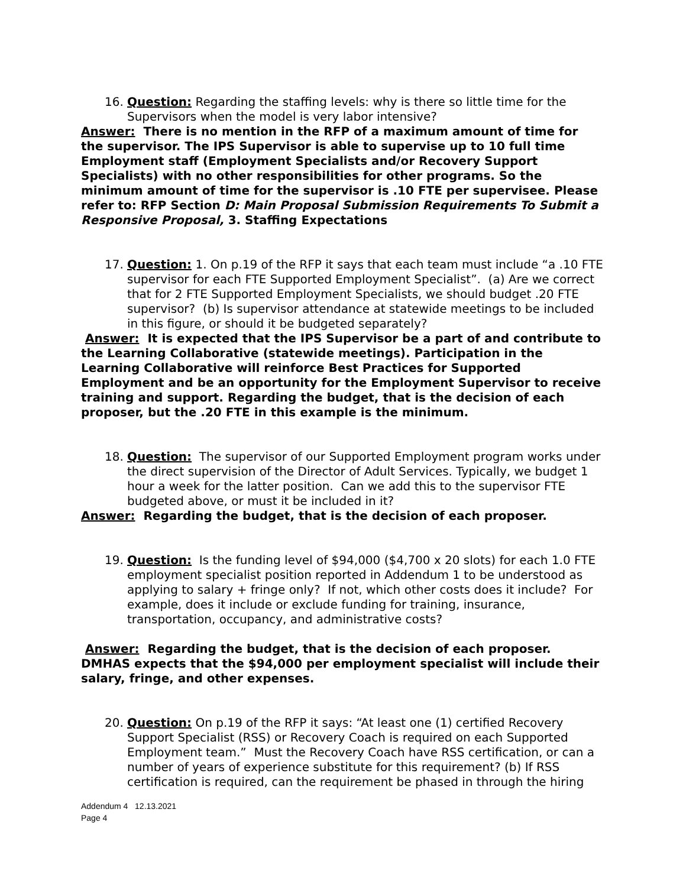16. Question: Regarding the staffing levels: why is there so little time for the Supervisors when the model is very labor intensive?
Answer: There is no mention in the RFP of a maximum amount of time for the supervisor. The IPS Supervisor is able to supervise up to 10 full time Employment staff (Employment Specialists and/or Recovery Support Specialists) with no other responsibilities for other programs. So the minimum amount of time for the supervisor is .10 FTE per supervisee. Please refer to: RFP Section D: Main Proposal Submission Requirements To Submit a Responsive Proposal, 3. Staffing Expectations
17. Question: 1. On p.19 of the RFP it says that each team must include “a .10 FTE supervisor for each FTE Supported Employment Specialist”. (a) Are we correct that for 2 FTE Supported Employment Specialists, we should budget .20 FTE supervisor? (b) Is supervisor attendance at statewide meetings to be included in this figure, or should it be budgeted separately?
Answer: It is expected that the IPS Supervisor be a part of and contribute to the Learning Collaborative (statewide meetings). Participation in the Learning Collaborative will reinforce Best Practices for Supported Employment and be an opportunity for the Employment Supervisor to receive training and support. Regarding the budget, that is the decision of each proposer, but the .20 FTE in this example is the minimum.
18. Question: The supervisor of our Supported Employment program works under the direct supervision of the Director of Adult Services. Typically, we budget 1 hour a week for the latter position. Can we add this to the supervisor FTE budgeted above, or must it be included in it?
Answer: Regarding the budget, that is the decision of each proposer.
19. Question: Is the funding level of $94,000 ($4,700 x 20 slots) for each 1.0 FTE employment specialist position reported in Addendum 1 to be understood as applying to salary + fringe only? If not, which other costs does it include? For example, does it include or exclude funding for training, insurance, transportation, occupancy, and administrative costs?
Answer: Regarding the budget, that is the decision of each proposer. DMHAS expects that the $94,000 per employment specialist will include their salary, fringe, and other expenses.
20. Question: On p.19 of the RFP it says: “At least one (1) certified Recovery Support Specialist (RSS) or Recovery Coach is required on each Supported Employment team.” Must the Recovery Coach have RSS certification, or can a number of years of experience substitute for this requirement? (b) If RSS certification is required, can the requirement be phased in through the hiring
Addendum 4 12.13.2021
Page 4